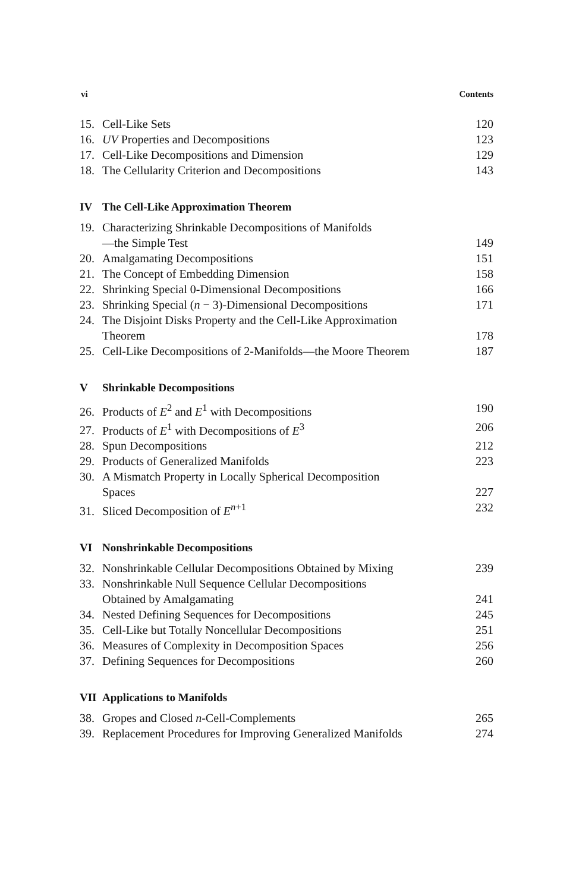vi Contents
15. Cell-Like Sets 120
16. UV Properties and Decompositions 123
17. Cell-Like Decompositions and Dimension 129
18. The Cellularity Criterion and Decompositions 143
IV The Cell-Like Approximation Theorem
19. Characterizing Shrinkable Decompositions of Manifolds
—the Simple Test 149
20. Amalgamating Decompositions 151
21. The Concept of Embedding Dimension 158
22. Shrinking Special 0-Dimensional Decompositions 166
23. Shrinking Special (n − 3)-Dimensional Decompositions 171
24. The Disjoint Disks Property and the Cell-Like Approximation
Theorem 178
25. Cell-Like Decompositions of 2-Manifolds—the Moore Theorem 187
V Shrinkable Decompositions
26. Products of E<sup>2</sup> and E<sup>1</sup> with Decompositions 190
27. Products of E<sup>1</sup> with Decompositions of E<sup>3</sup> 206
28. Spun Decompositions 212
29. Products of Generalized Manifolds 223
30. A Mismatch Property in Locally Spherical Decomposition
Spaces 227
31. Sliced Decomposition of E<sup>n+1</sup> 232
VI Nonshrinkable Decompositions
32. Nonshrinkable Cellular Decompositions Obtained by Mixing 239
33. Nonshrinkable Null Sequence Cellular Decompositions
Obtained by Amalgamating 241
34. Nested Defining Sequences for Decompositions 245
35. Cell-Like but Totally Noncellular Decompositions 251
36. Measures of Complexity in Decomposition Spaces 256
37. Defining Sequences for Decompositions 260
VII Applications to Manifolds
38. Gropes and Closed n-Cell-Complements 265
39. Replacement Procedures for Improving Generalized Manifolds 274